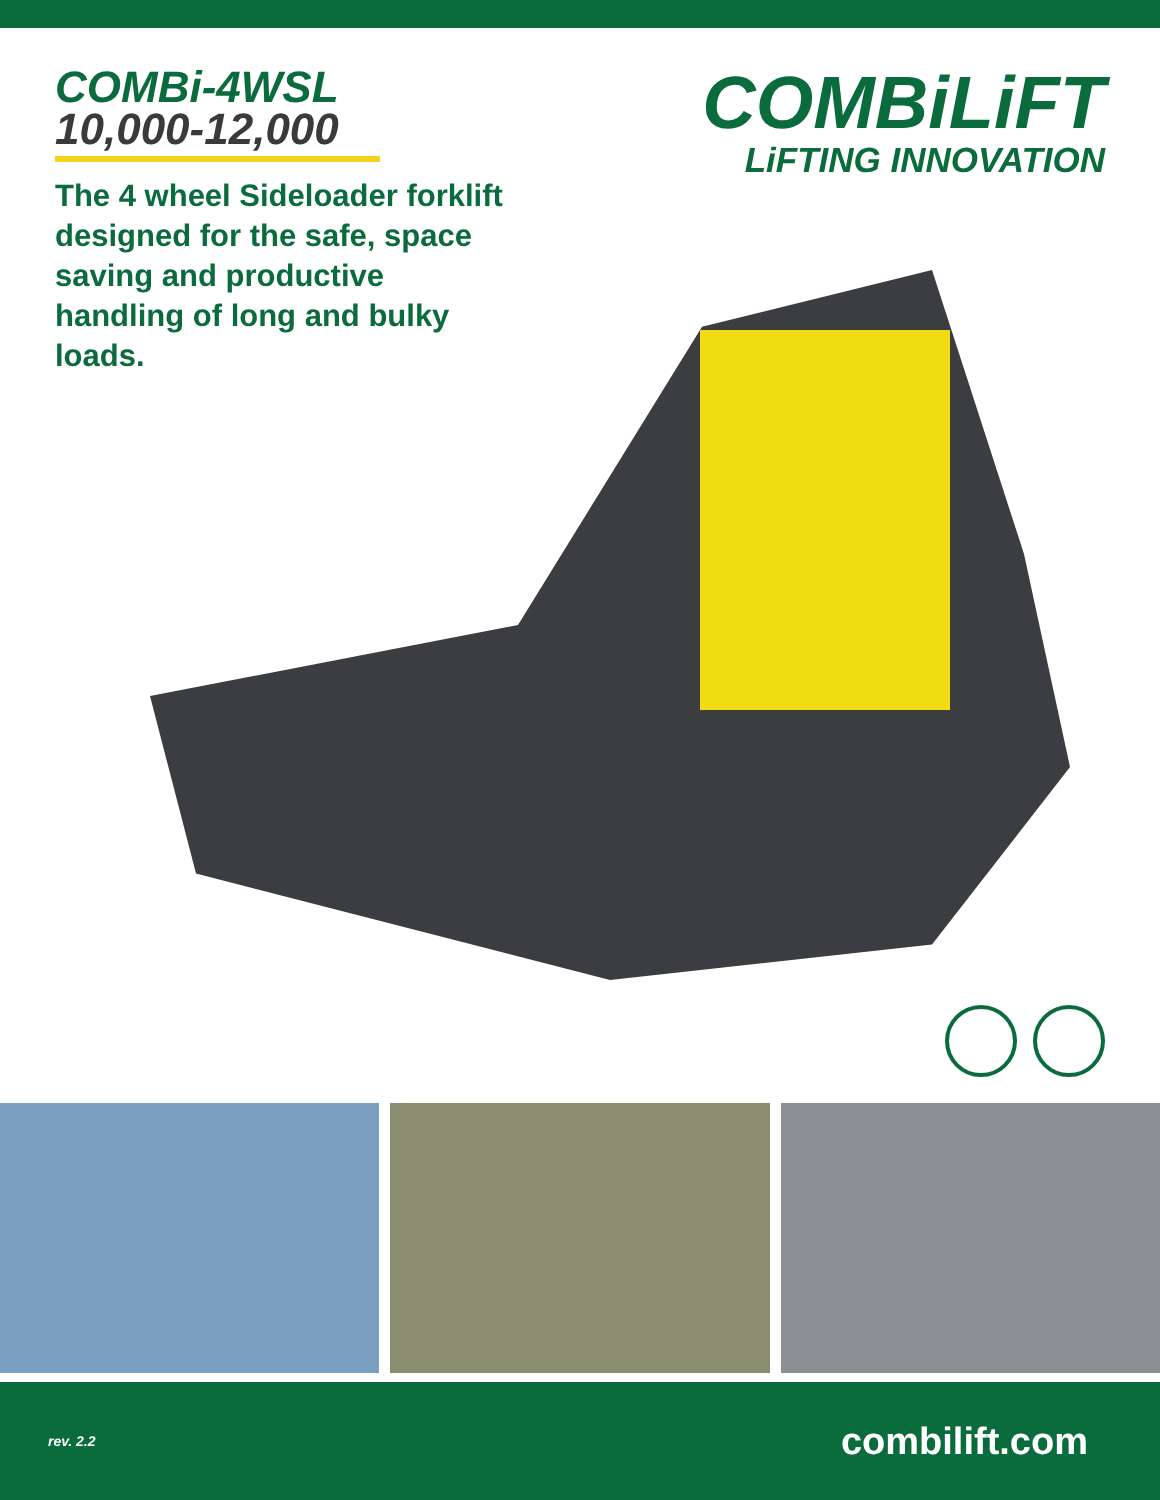COMBi-4WSL
10,000-12,000
The 4 wheel Sideloader forklift designed for the safe, space saving and productive handling of long and bulky loads.
COMBiLiFT
LiFTING INNOVATION
rev. 2.2 combilift.com